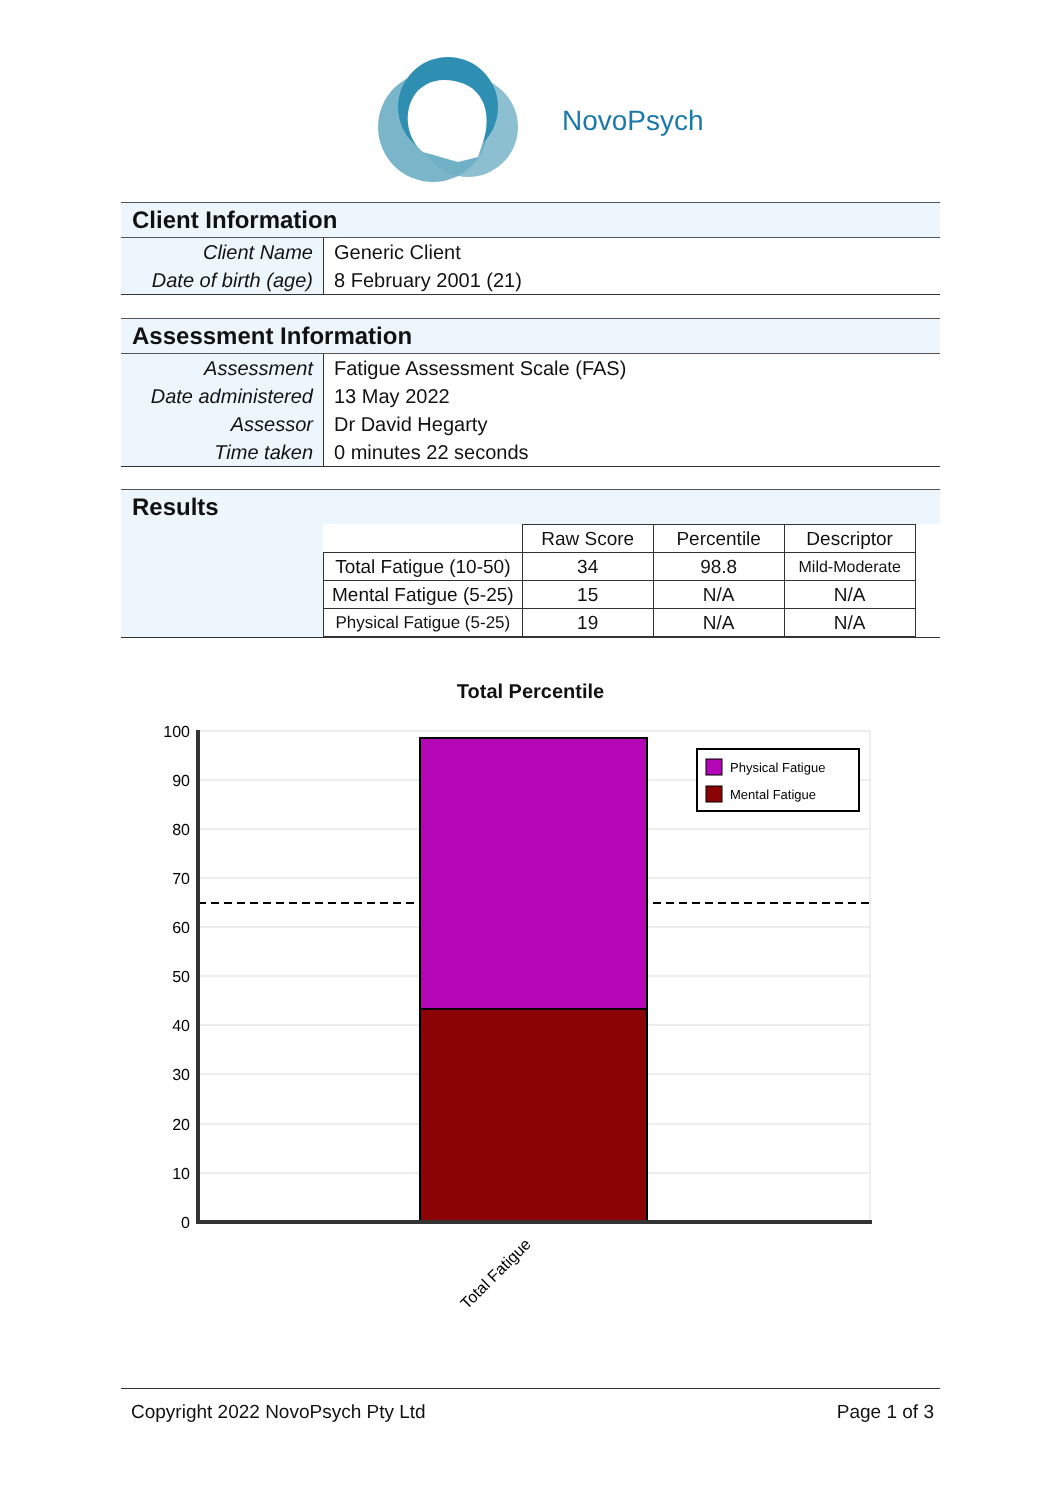NovoPsych
Client Information
| Client Name | Generic Client |
| Date of birth (age) | 8 February 2001 (21) |
Assessment Information
| Assessment | Fatigue Assessment Scale (FAS) |
| Date administered | 13 May 2022 |
| Assessor | Dr David Hegarty |
| Time taken | 0 minutes 22 seconds |
Results
| | Raw Score | Percentile | Descriptor |
| --- | --- | --- | --- |
| Total Fatigue (10-50) | 34 | 98.8 | Mild-Moderate |
| Mental Fatigue (5-25) | 15 | N/A | N/A |
| Physical Fatigue (5-25) | 19 | N/A | N/A |
Total Percentile
100
90
80
70
60
50
40
30
20
10
0
Physical Fatigue
Mental Fatigue
Total Fatigue
Copyright 2022 NovoPsych Pty Ltd Page 1 of 3